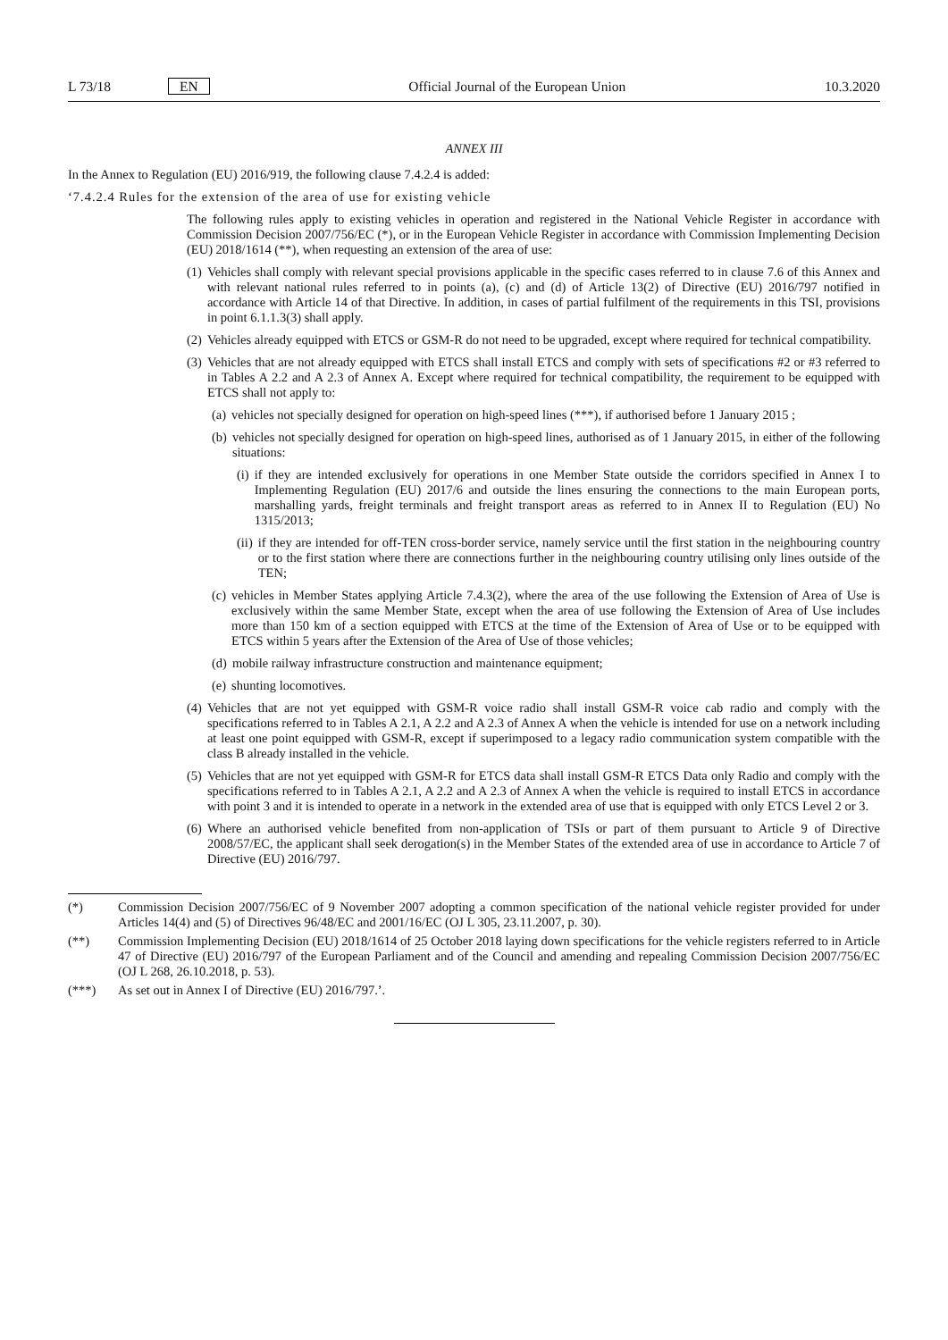L 73/18 EN Official Journal of the European Union 10.3.2020
ANNEX III
In the Annex to Regulation (EU) 2016/919, the following clause 7.4.2.4 is added:
‘7.4.2.4 Rules for the extension of the area of use for existing vehicle
The following rules apply to existing vehicles in operation and registered in the National Vehicle Register in accordance with Commission Decision 2007/756/EC (*), or in the European Vehicle Register in accordance with Commission Implementing Decision (EU) 2018/1614 (**), when requesting an extension of the area of use:
(1) Vehicles shall comply with relevant special provisions applicable in the specific cases referred to in clause 7.6 of this Annex and with relevant national rules referred to in points (a), (c) and (d) of Article 13(2) of Directive (EU) 2016/797 notified in accordance with Article 14 of that Directive. In addition, in cases of partial fulfilment of the requirements in this TSI, provisions in point 6.1.1.3(3) shall apply.
(2) Vehicles already equipped with ETCS or GSM-R do not need to be upgraded, except where required for technical compatibility.
(3) Vehicles that are not already equipped with ETCS shall install ETCS and comply with sets of specifications #2 or #3 referred to in Tables A 2.2 and A 2.3 of Annex A. Except where required for technical compatibility, the requirement to be equipped with ETCS shall not apply to:
(a) vehicles not specially designed for operation on high-speed lines (***), if authorised before 1 January 2015 ;
(b) vehicles not specially designed for operation on high-speed lines, authorised as of 1 January 2015, in either of the following situations:
(i) if they are intended exclusively for operations in one Member State outside the corridors specified in Annex I to Implementing Regulation (EU) 2017/6 and outside the lines ensuring the connections to the main European ports, marshalling yards, freight terminals and freight transport areas as referred to in Annex II to Regulation (EU) No 1315/2013;
(ii) if they are intended for off-TEN cross-border service, namely service until the first station in the neighbouring country or to the first station where there are connections further in the neighbouring country utilising only lines outside of the TEN;
(c) vehicles in Member States applying Article 7.4.3(2), where the area of the use following the Extension of Area of Use is exclusively within the same Member State, except when the area of use following the Extension of Area of Use includes more than 150 km of a section equipped with ETCS at the time of the Extension of Area of Use or to be equipped with ETCS within 5 years after the Extension of the Area of Use of those vehicles;
(d) mobile railway infrastructure construction and maintenance equipment;
(e) shunting locomotives.
(4) Vehicles that are not yet equipped with GSM-R voice radio shall install GSM-R voice cab radio and comply with the specifications referred to in Tables A 2.1, A 2.2 and A 2.3 of Annex A when the vehicle is intended for use on a network including at least one point equipped with GSM-R, except if superimposed to a legacy radio communication system compatible with the class B already installed in the vehicle.
(5) Vehicles that are not yet equipped with GSM-R for ETCS data shall install GSM-R ETCS Data only Radio and comply with the specifications referred to in Tables A 2.1, A 2.2 and A 2.3 of Annex A when the vehicle is required to install ETCS in accordance with point 3 and it is intended to operate in a network in the extended area of use that is equipped with only ETCS Level 2 or 3.
(6) Where an authorised vehicle benefited from non-application of TSIs or part of them pursuant to Article 9 of Directive 2008/57/EC, the applicant shall seek derogation(s) in the Member States of the extended area of use in accordance to Article 7 of Directive (EU) 2016/797.
(*) Commission Decision 2007/756/EC of 9 November 2007 adopting a common specification of the national vehicle register provided for under Articles 14(4) and (5) of Directives 96/48/EC and 2001/16/EC (OJ L 305, 23.11.2007, p. 30).
(**) Commission Implementing Decision (EU) 2018/1614 of 25 October 2018 laying down specifications for the vehicle registers referred to in Article 47 of Directive (EU) 2016/797 of the European Parliament and of the Council and amending and repealing Commission Decision 2007/756/EC (OJ L 268, 26.10.2018, p. 53).
(***) As set out in Annex I of Directive (EU) 2016/797.’.